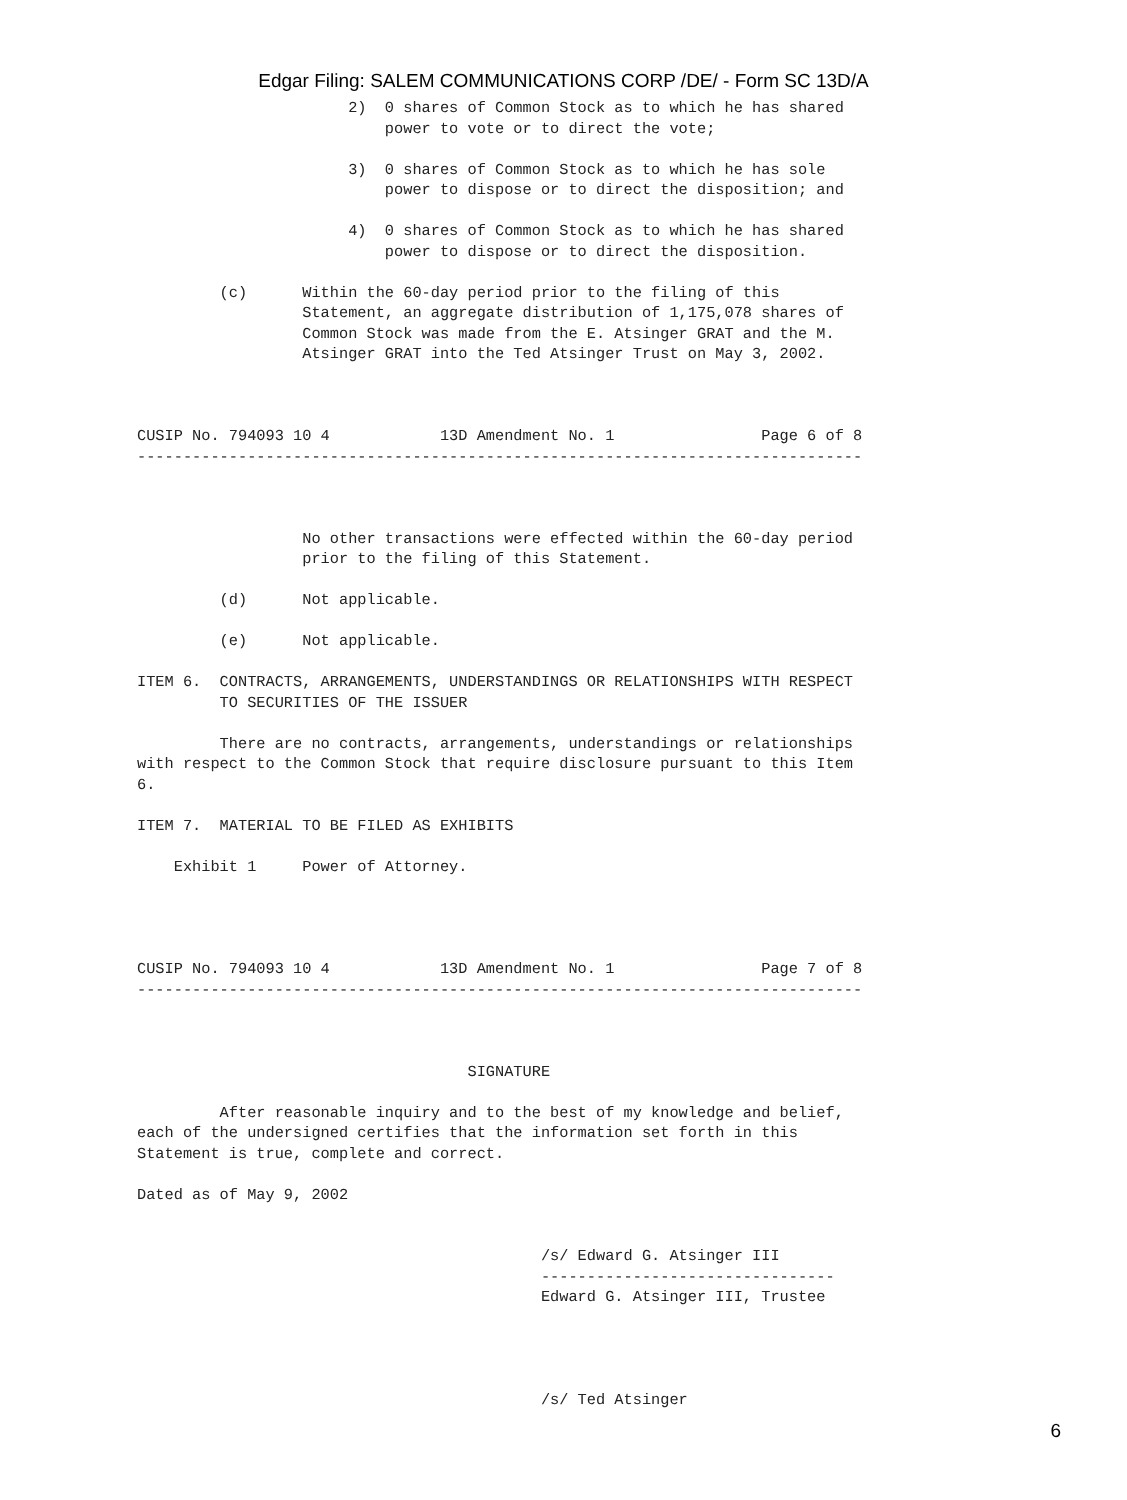Edgar Filing: SALEM COMMUNICATIONS CORP /DE/ - Form SC 13D/A
                       2)  0 shares of Common Stock as to which he has shared
                           power to vote or to direct the vote;

                       3)  0 shares of Common Stock as to which he has sole
                           power to dispose or to direct the disposition; and

                       4)  0 shares of Common Stock as to which he has shared
                           power to dispose or to direct the disposition.

         (c)      Within the 60-day period prior to the filing of this
                  Statement, an aggregate distribution of 1,175,078 shares of
                  Common Stock was made from the E. Atsinger GRAT and the M.
                  Atsinger GRAT into the Ted Atsinger Trust on May 3, 2002.



CUSIP No. 794093 10 4            13D Amendment No. 1                Page 6 of 8
-------------------------------------------------------------------------------



                  No other transactions were effected within the 60-day period
                  prior to the filing of this Statement.

         (d)      Not applicable.

         (e)      Not applicable.

ITEM 6.  CONTRACTS, ARRANGEMENTS, UNDERSTANDINGS OR RELATIONSHIPS WITH RESPECT
         TO SECURITIES OF THE ISSUER

         There are no contracts, arrangements, understandings or relationships
with respect to the Common Stock that require disclosure pursuant to this Item
6.

ITEM 7.  MATERIAL TO BE FILED AS EXHIBITS

    Exhibit 1     Power of Attorney.




CUSIP No. 794093 10 4            13D Amendment No. 1                Page 7 of 8
-------------------------------------------------------------------------------



                                    SIGNATURE

         After reasonable inquiry and to the best of my knowledge and belief,
each of the undersigned certifies that the information set forth in this
Statement is true, complete and correct.

Dated as of May 9, 2002


                                            /s/ Edward G. Atsinger III
                                            --------------------------------
                                            Edward G. Atsinger III, Trustee




                                            /s/ Ted Atsinger
6